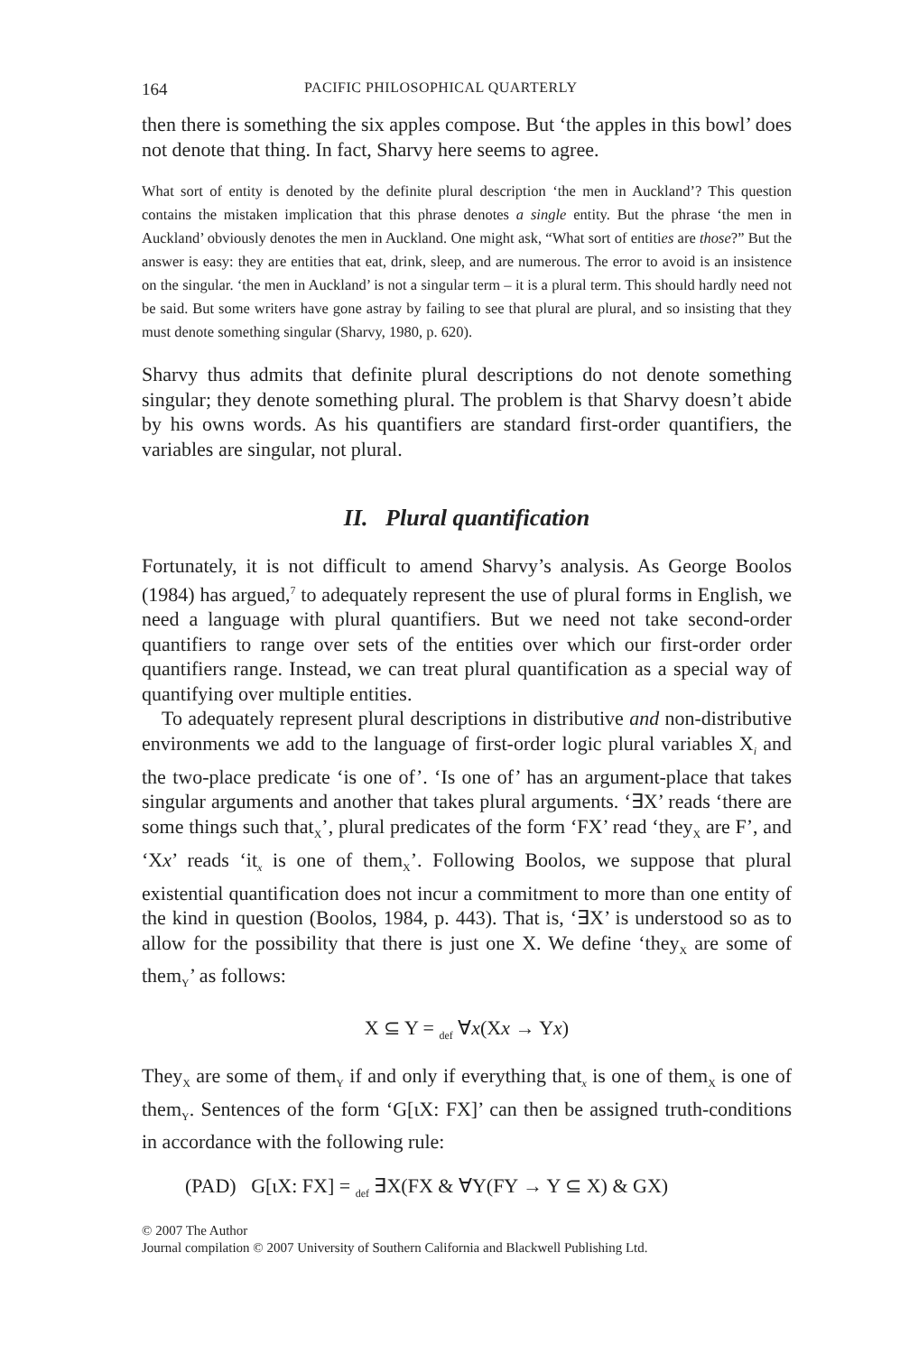164 PACIFIC PHILOSOPHICAL QUARTERLY
then there is something the six apples compose. But ‘the apples in this bowl’ does not denote that thing. In fact, Sharvy here seems to agree.
What sort of entity is denoted by the definite plural description ‘the men in Auckland’? This question contains the mistaken implication that this phrase denotes a single entity. But the phrase ‘the men in Auckland’ obviously denotes the men in Auckland. One might ask, “What sort of entities are those?” But the answer is easy: they are entities that eat, drink, sleep, and are numerous. The error to avoid is an insistence on the singular. ‘the men in Auckland’ is not a singular term – it is a plural term. This should hardly need not be said. But some writers have gone astray by failing to see that plural are plural, and so insisting that they must denote something singular (Sharvy, 1980, p. 620).
Sharvy thus admits that definite plural descriptions do not denote something singular; they denote something plural. The problem is that Sharvy doesn’t abide by his owns words. As his quantifiers are standard first-order quantifiers, the variables are singular, not plural.
II. Plural quantification
Fortunately, it is not difficult to amend Sharvy’s analysis. As George Boolos (1984) has argued,<sup>7</sup> to adequately represent the use of plural forms in English, we need a language with plural quantifiers. But we need not take second-order quantifiers to range over sets of the entities over which our first-order order quantifiers range. Instead, we can treat plural quantification as a special way of quantifying over multiple entities.
To adequately represent plural descriptions in distributive and non-distributive environments we add to the language of first-order logic plural variables X<sub>i</sub> and the two-place predicate ‘is one of’. ‘Is one of’ has an argument-place that takes singular arguments and another that takes plural arguments. ‘∃X’ reads ‘there are some things such that<sub>X</sub>’, plural predicates of the form ‘FX’ read ‘they<sub>X</sub> are F’, and ‘Xx’ reads ‘it<sub>x</sub> is one of them<sub>X</sub>’. Following Boolos, we suppose that plural existential quantification does not incur a commitment to more than one entity of the kind in question (Boolos, 1984, p. 443). That is, ‘∃X’ is understood so as to allow for the possibility that there is just one X. We define ‘they<sub>X</sub> are some of them<sub>Y</sub>’ as follows:
X ⊆ Y = <sub>def</sub> ∀x(Xx → Yx)
They<sub>X</sub> are some of them<sub>Y</sub> if and only if everything that<sub>x</sub> is one of them<sub>X</sub> is one of them<sub>Y</sub>. Sentences of the form ‘G[ιX: FX]’ can then be assigned truth-conditions in accordance with the following rule:
(PAD) G[ιX: FX] = <sub>def</sub> ∃X(FX & ∀Y(FY → Y ⊆ X) & GX)
© 2007 The Author
Journal compilation © 2007 University of Southern California and Blackwell Publishing Ltd.